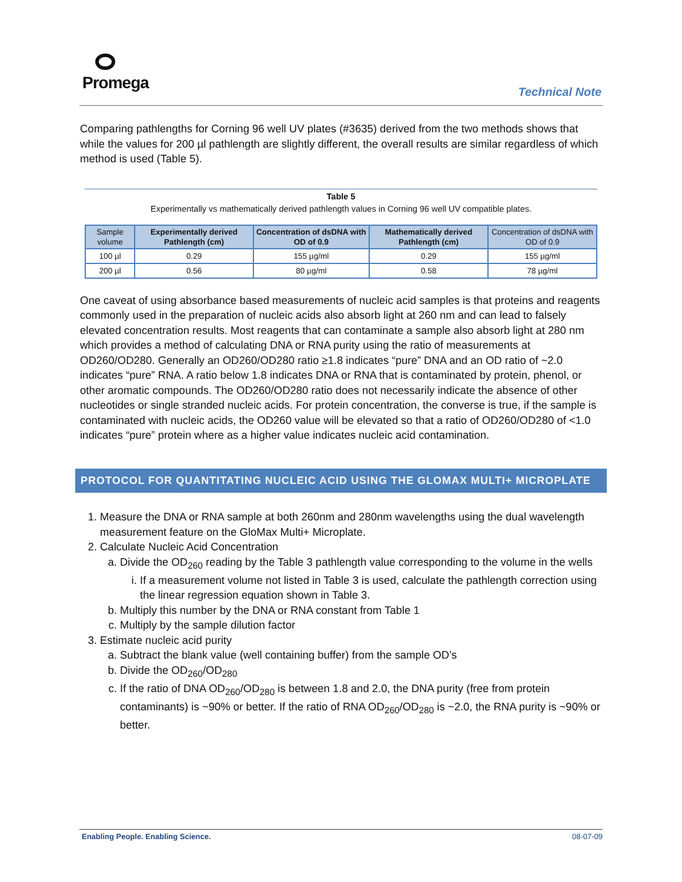Promega
Technical Note
Comparing pathlengths for Corning 96 well UV plates (#3635) derived from the two methods shows that while the values for 200 µl pathlength are slightly different, the overall results are similar regardless of which method is used (Table 5).
Table 5
Experimentally vs mathematically derived pathlength values in Corning 96 well UV compatible plates.
| Sample volume | Experimentally derived Pathlength (cm) | Concentration of dsDNA with OD of 0.9 | Mathematically derived Pathlength (cm) | Concentration of dsDNA with OD of 0.9 |
| --- | --- | --- | --- | --- |
| 100 µl | 0.29 | 155 µg/ml | 0.29 | 155 µg/ml |
| 200 µl | 0.56 | 80 µg/ml | 0.58 | 78 µg/ml |
One caveat of using absorbance based measurements of nucleic acid samples is that proteins and reagents commonly used in the preparation of nucleic acids also absorb light at 260 nm and can lead to falsely elevated concentration results. Most reagents that can contaminate a sample also absorb light at 280 nm which provides a method of calculating DNA or RNA purity using the ratio of measurements at OD260/OD280. Generally an OD260/OD280 ratio ≥1.8 indicates “pure” DNA and an OD ratio of ~2.0 indicates “pure” RNA. A ratio below 1.8 indicates DNA or RNA that is contaminated by protein, phenol, or other aromatic compounds. The OD260/OD280 ratio does not necessarily indicate the absence of other nucleotides or single stranded nucleic acids. For protein concentration, the converse is true, if the sample is contaminated with nucleic acids, the OD260 value will be elevated so that a ratio of OD260/OD280 of <1.0 indicates “pure” protein where as a higher value indicates nucleic acid contamination.
PROTOCOL FOR QUANTITATING NUCLEIC ACID USING THE GLOMAX MULTI+ MICROPLATE
1. Measure the DNA or RNA sample at both 260nm and 280nm wavelengths using the dual wavelength measurement feature on the GloMax Multi+ Microplate.
2. Calculate Nucleic Acid Concentration
a. Divide the OD<sub>260</sub> reading by the Table 3 pathlength value corresponding to the volume in the wells
i. If a measurement volume not listed in Table 3 is used, calculate the pathlength correction using the linear regression equation shown in Table 3.
b. Multiply this number by the DNA or RNA constant from Table 1
c. Multiply by the sample dilution factor
3. Estimate nucleic acid purity
a. Subtract the blank value (well containing buffer) from the sample OD’s
b. Divide the OD<sub>260</sub>/OD<sub>280</sub>
c. If the ratio of DNA OD<sub>260</sub>/OD<sub>280</sub> is between 1.8 and 2.0, the DNA purity (free from protein contaminants) is ~90% or better. If the ratio of RNA OD<sub>260</sub>/OD<sub>280</sub> is ~2.0, the RNA purity is ~90% or better.
Enabling People. Enabling Science. 08-07-09